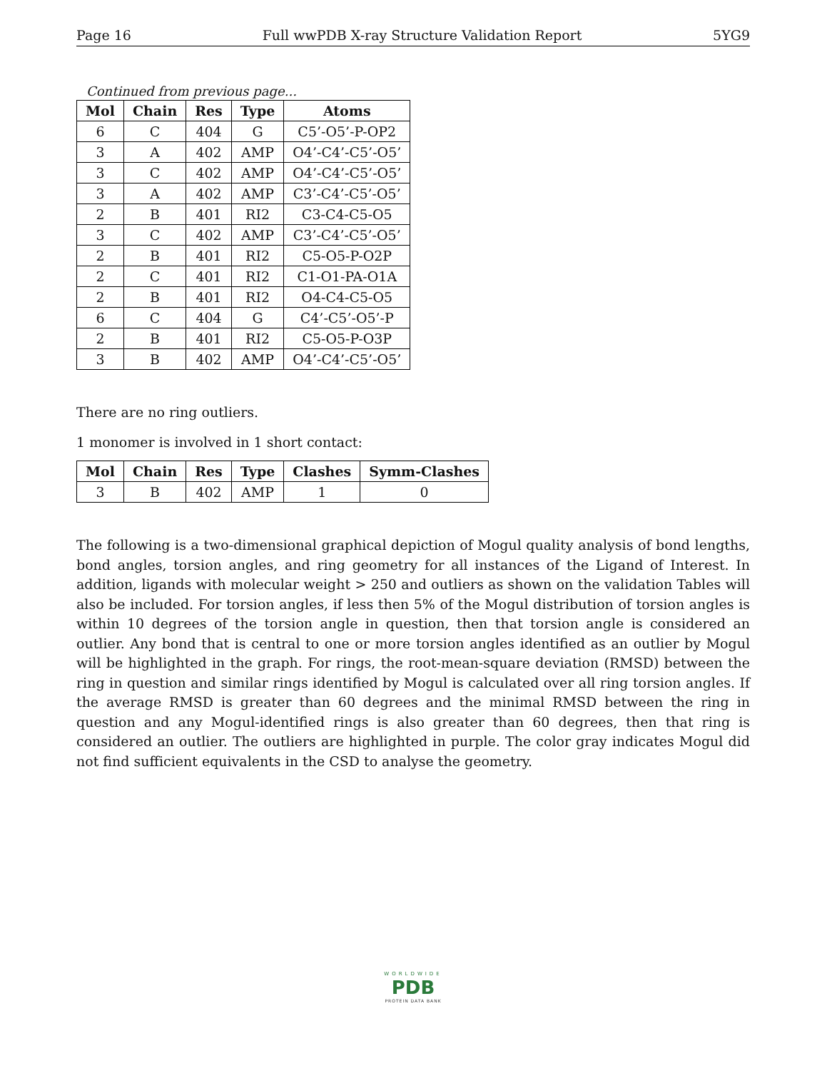Page 16 Full wwPDB X-ray Structure Validation Report 5YG9
Continued from previous page...
| Mol | Chain | Res | Type | Atoms |
| --- | --- | --- | --- | --- |
| 6 | C | 404 | G | C5’-O5’-P-OP2 |
| 3 | A | 402 | AMP | O4’-C4’-C5’-O5’ |
| 3 | C | 402 | AMP | O4’-C4’-C5’-O5’ |
| 3 | A | 402 | AMP | C3’-C4’-C5’-O5’ |
| 2 | B | 401 | RI2 | C3-C4-C5-O5 |
| 3 | C | 402 | AMP | C3’-C4’-C5’-O5’ |
| 2 | B | 401 | RI2 | C5-O5-P-O2P |
| 2 | C | 401 | RI2 | C1-O1-PA-O1A |
| 2 | B | 401 | RI2 | O4-C4-C5-O5 |
| 6 | C | 404 | G | C4’-C5’-O5’-P |
| 2 | B | 401 | RI2 | C5-O5-P-O3P |
| 3 | B | 402 | AMP | O4’-C4’-C5’-O5’ |
There are no ring outliers.
1 monomer is involved in 1 short contact:
| Mol | Chain | Res | Type | Clashes | Symm-Clashes |
| --- | --- | --- | --- | --- | --- |
| 3 | B | 402 | AMP | 1 | 0 |
The following is a two-dimensional graphical depiction of Mogul quality analysis of bond lengths, bond angles, torsion angles, and ring geometry for all instances of the Ligand of Interest. In addition, ligands with molecular weight > 250 and outliers as shown on the validation Tables will also be included. For torsion angles, if less then 5% of the Mogul distribution of torsion angles is within 10 degrees of the torsion angle in question, then that torsion angle is considered an outlier. Any bond that is central to one or more torsion angles identified as an outlier by Mogul will be highlighted in the graph. For rings, the root-mean-square deviation (RMSD) between the ring in question and similar rings identified by Mogul is calculated over all ring torsion angles. If the average RMSD is greater than 60 degrees and the minimal RMSD between the ring in question and any Mogul-identified rings is also greater than 60 degrees, then that ring is considered an outlier. The outliers are highlighted in purple. The color gray indicates Mogul did not find sufficient equivalents in the CSD to analyse the geometry.
WORLDWIDE
PDB
PROTEIN DATA BANK